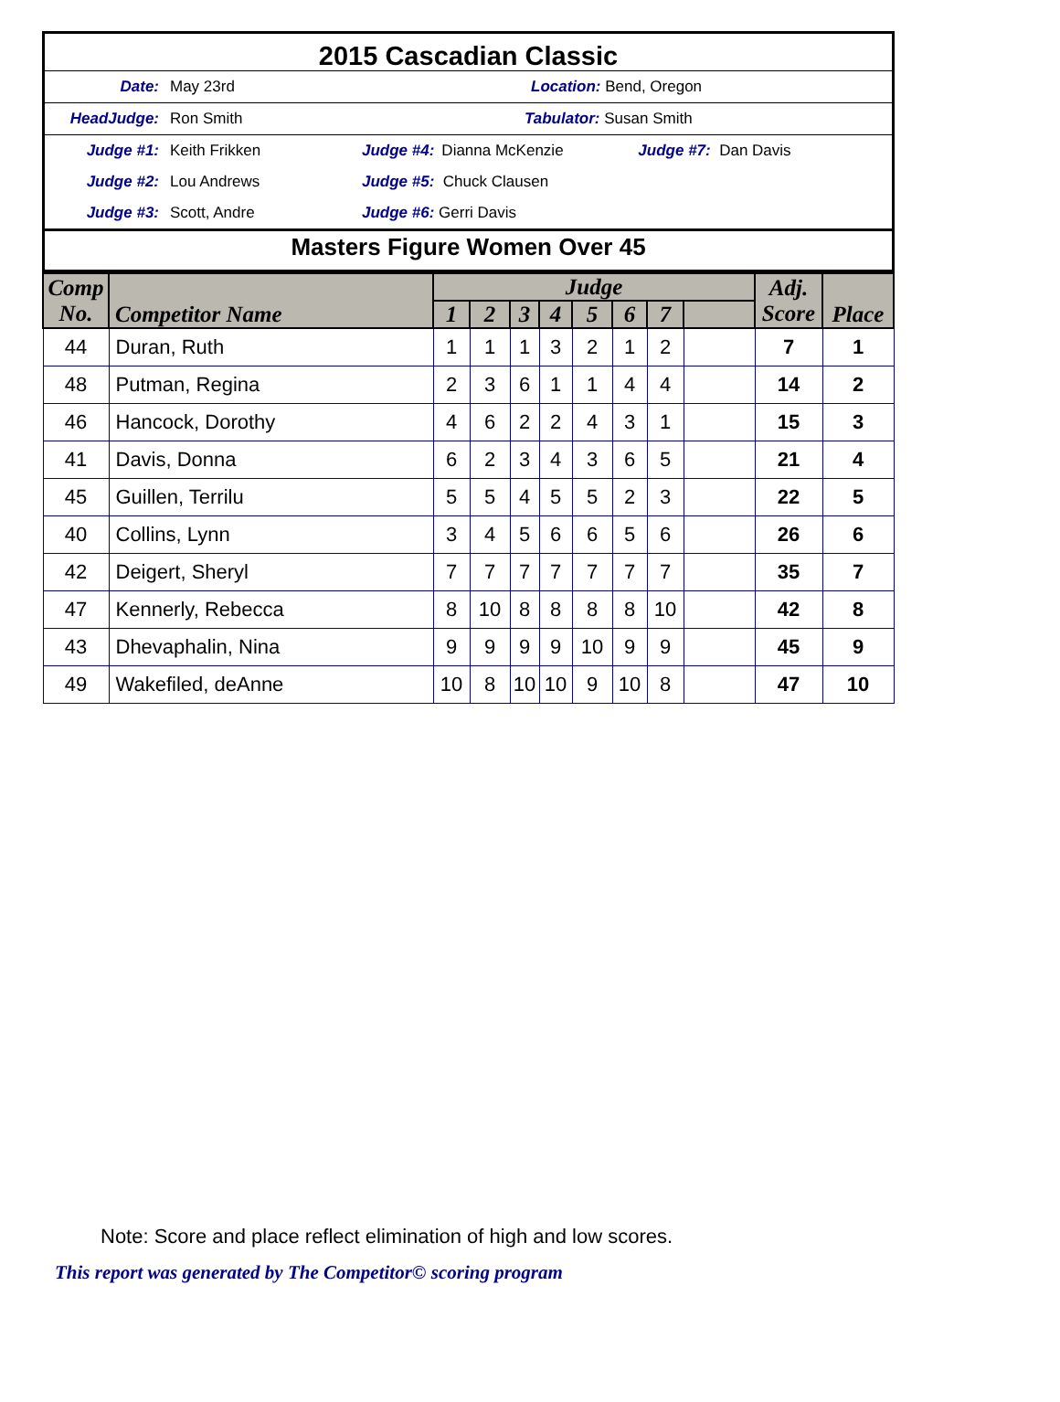2015 Cascadian Classic
Date: May 23rd Location: Bend, Oregon
HeadJudge: Ron Smith Tabulator: Susan Smith
Judge #1: Keith Frikken Judge #4: Dianna McKenzie Judge #7: Dan Davis
Judge #2: Lou Andrews Judge #5: Chuck Clausen
Judge #3: Scott, Andre Judge #6: Gerri Davis
Masters Figure Women Over 45
| Comp No. | Competitor Name | Judge | | | | | | | | Adj. Score | Place |
| --- | --- | --- | --- | --- | --- | --- | --- | --- | --- | --- | --- |
| | | 1 | 2 | 3 | 4 | 5 | 6 | 7 | | | |
| 44 | Duran, Ruth | 1 | 1 | 1 | 3 | 2 | 1 | 2 | | 7 | 1 |
| 48 | Putman, Regina | 2 | 3 | 6 | 1 | 1 | 4 | 4 | | 14 | 2 |
| 46 | Hancock, Dorothy | 4 | 6 | 2 | 2 | 4 | 3 | 1 | | 15 | 3 |
| 41 | Davis, Donna | 6 | 2 | 3 | 4 | 3 | 6 | 5 | | 21 | 4 |
| 45 | Guillen, Terrilu | 5 | 5 | 4 | 5 | 5 | 2 | 3 | | 22 | 5 |
| 40 | Collins, Lynn | 3 | 4 | 5 | 6 | 6 | 5 | 6 | | 26 | 6 |
| 42 | Deigert, Sheryl | 7 | 7 | 7 | 7 | 7 | 7 | 7 | | 35 | 7 |
| 47 | Kennerly, Rebecca | 8 | 10 | 8 | 8 | 8 | 8 | 10 | | 42 | 8 |
| 43 | Dhevaphalin, Nina | 9 | 9 | 9 | 9 | 10 | 9 | 9 | | 45 | 9 |
| 49 | Wakefiled, deAnne | 10 | 8 | 10 | 10 | 9 | 10 | 8 | | 47 | 10 |
Note: Score and place reflect elimination of high and low scores.
This report was generated by The Competitor© scoring program